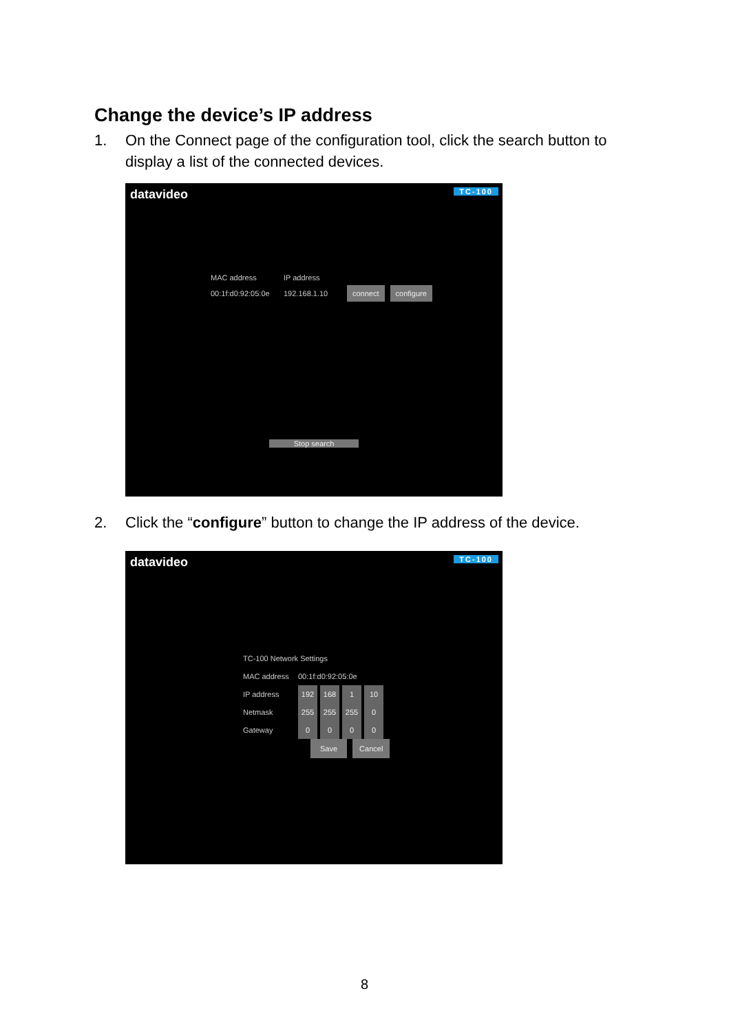Change the device’s IP address
1. On the Connect page of the configuration tool, click the search button to
display a list of the connected devices.
datavideo TC-100
MAC address IP address
00:1f:d0:92:05:0e 192.168.1.10 connect configure
Stop search
2. Click the “configure” button to change the IP address of the device.
datavideo TC-100
TC-100 Network Settings
MAC address 00:1f:d0:92:05:0e
IP address 192 168 1 10
Netmask 255 255 255 0
Gateway 0000
Save Cancel
8